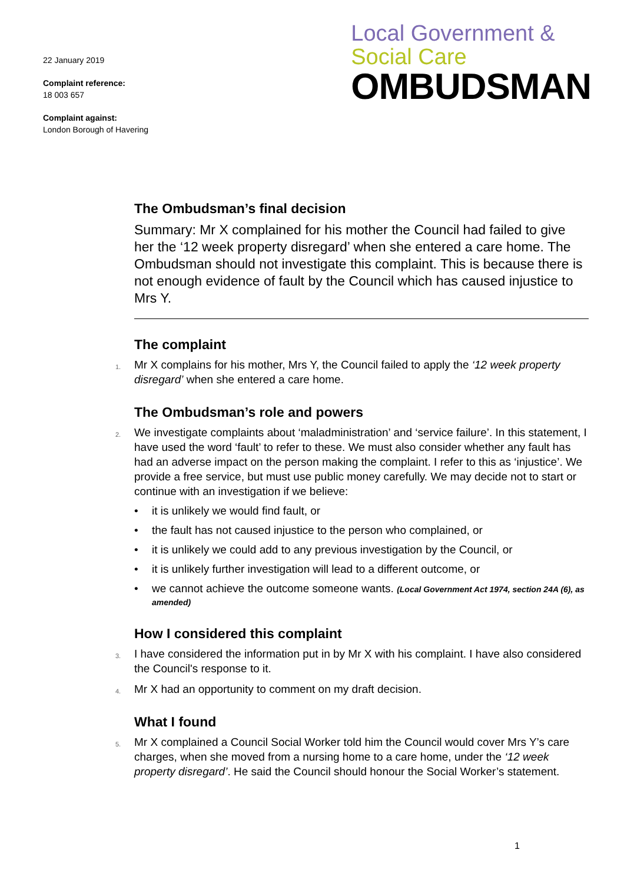22 January 2019
Complaint reference:
18 003 657
Complaint against:
London Borough of Havering
Local Government &
Social Care
OMBUDSMAN
The Ombudsman’s final decision
Summary: Mr X complained for his mother the Council had failed to give her the ‘12 week property disregard’ when she entered a care home. The Ombudsman should not investigate this complaint. This is because there is not enough evidence of fault by the Council which has caused injustice to Mrs Y.
The complaint
1. Mr X complains for his mother, Mrs Y, the Council failed to apply the ‘12 week property disregard’ when she entered a care home.
The Ombudsman’s role and powers
2. We investigate complaints about ‘maladministration’ and ‘service failure’. In this statement, I have used the word ‘fault’ to refer to these. We must also consider whether any fault has had an adverse impact on the person making the complaint. I refer to this as ‘injustice’. We provide a free service, but must use public money carefully. We may decide not to start or continue with an investigation if we believe:
• it is unlikely we would find fault, or
• the fault has not caused injustice to the person who complained, or
• it is unlikely we could add to any previous investigation by the Council, or
• it is unlikely further investigation will lead to a different outcome, or
• we cannot achieve the outcome someone wants. (Local Government Act 1974, section 24A (6), as amended)
How I considered this complaint
3. I have considered the information put in by Mr X with his complaint. I have also considered the Council's response to it.
4. Mr X had an opportunity to comment on my draft decision.
What I found
5. Mr X complained a Council Social Worker told him the Council would cover Mrs Y’s care charges, when she moved from a nursing home to a care home, under the ‘12 week property disregard’. He said the Council should honour the Social Worker’s statement.
1